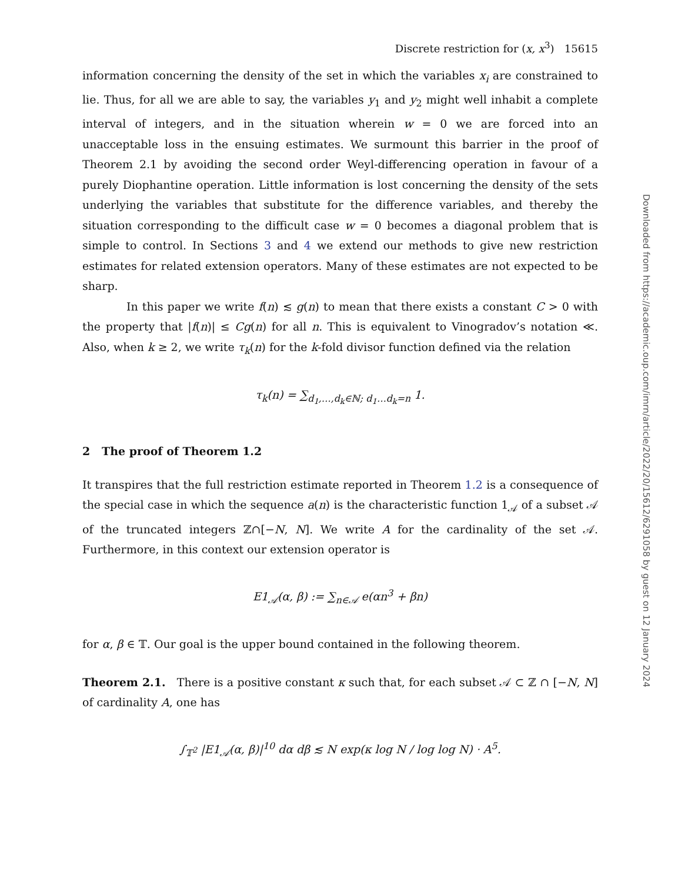Discrete restriction for (x, x<sup>3</sup>) 15615
information concerning the density of the set in which the variables x<sub>i</sub> are constrained to lie. Thus, for all we are able to say, the variables y<sub>1</sub> and y<sub>2</sub> might well inhabit a complete interval of integers, and in the situation wherein w = 0 we are forced into an unacceptable loss in the ensuing estimates. We surmount this barrier in the proof of Theorem 2.1 by avoiding the second order Weyl-differencing operation in favour of a purely Diophantine operation. Little information is lost concerning the density of the sets underlying the variables that substitute for the difference variables, and thereby the situation corresponding to the difficult case w = 0 becomes a diagonal problem that is simple to control. In Sections 3 and 4 we extend our methods to give new restriction estimates for related extension operators. Many of these estimates are not expected to be sharp.
In this paper we write f(n) ≲ g(n) to mean that there exists a constant C > 0 with the property that |f(n)| ≤ Cg(n) for all n. This is equivalent to Vinogradov’s notation ≪. Also, when k ≥ 2, we write τ<sub>k</sub>(n) for the k-fold divisor function defined via the relation
τ<sub>k</sub>(n) = ∑<sub>d<sub>1</sub>,…,d<sub>k</sub>∈ℕ; d<sub>1</sub>…d<sub>k</sub>=n</sub> 1.
2 The proof of Theorem 1.2
It transpires that the full restriction estimate reported in Theorem 1.2 is a consequence of the special case in which the sequence a(n) is the characteristic function 1<sub>𝒜</sub> of a subset 𝒜 of the truncated integers ℤ∩[−N, N]. We write A for the cardinality of the set 𝒜. Furthermore, in this context our extension operator is
E1<sub>𝒜</sub>(α, β) := ∑<sub>n∈𝒜</sub> e(αn<sup>3</sup> + βn)
for α, β ∈ 𝕋. Our goal is the upper bound contained in the following theorem.
Theorem 2.1. There is a positive constant κ such that, for each subset 𝒜 ⊂ ℤ ∩ [−N, N] of cardinality A, one has
∫<sub>𝕋<sup>2</sup></sub> |E1<sub>𝒜</sub>(α, β)|<sup>10</sup> dα dβ ≲ N exp(κ log N / log log N) · A<sup>5</sup>.
Downloaded from https://academic.oup.com/imrn/article/2022/20/15612/6291058 by guest on 12 January 2024